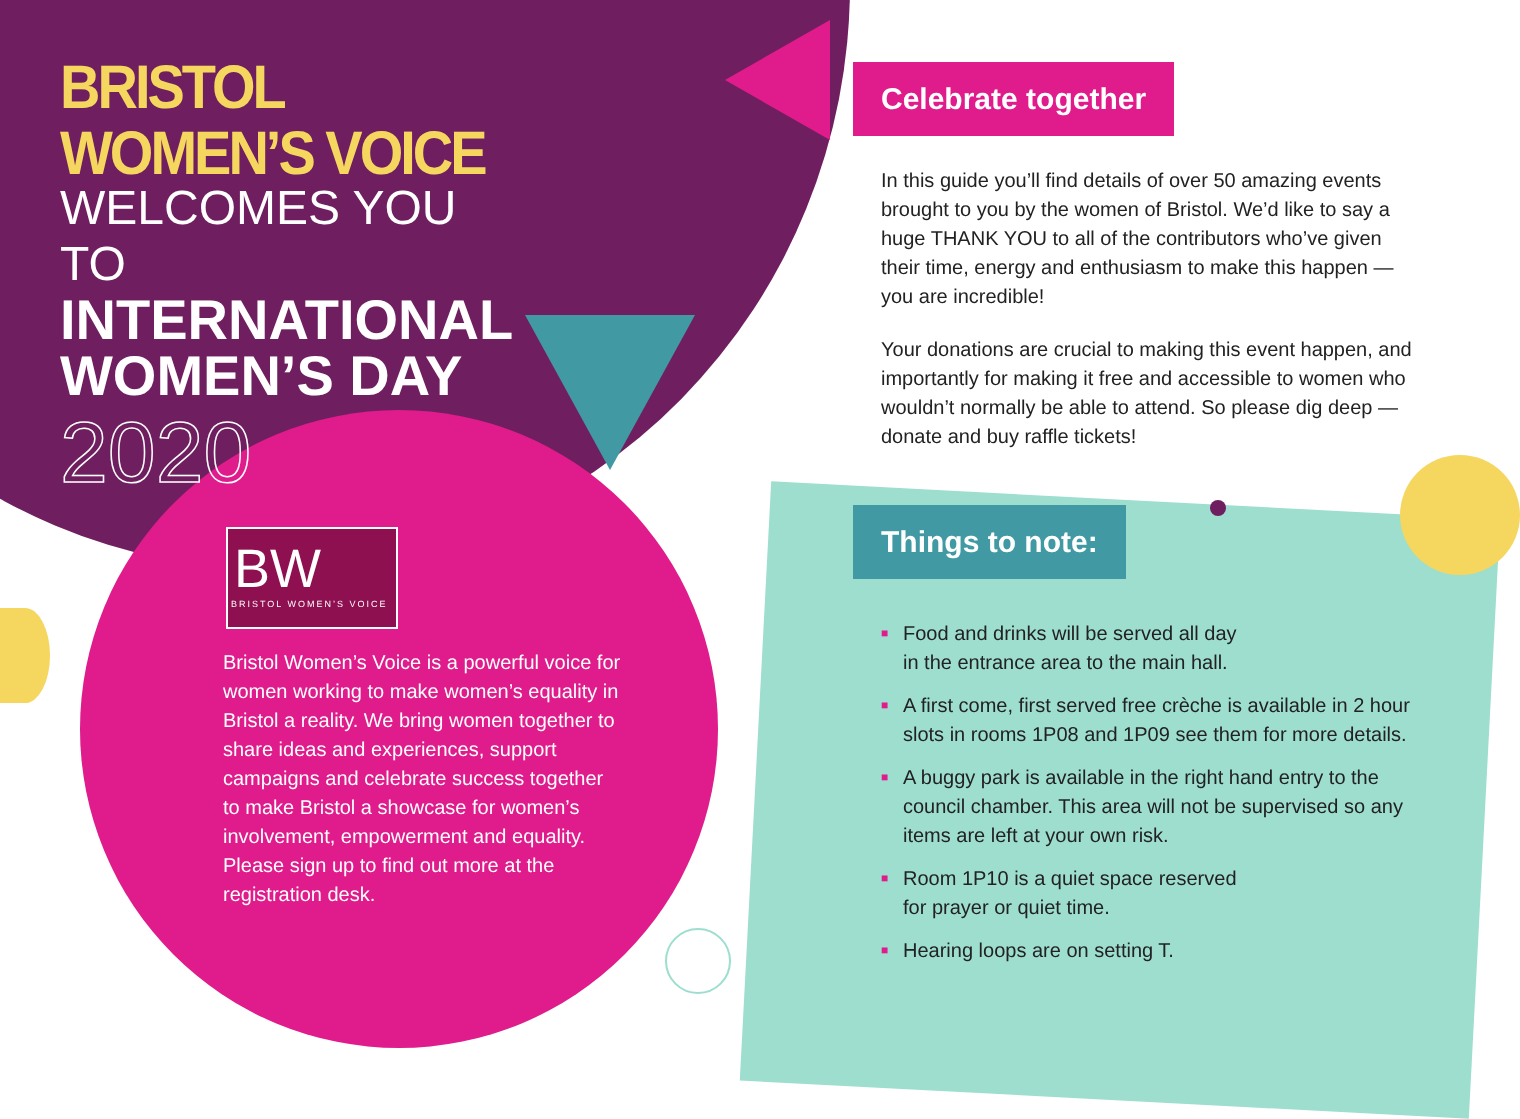BRISTOL WOMEN’S VOICE
WELCOMES YOU TO
INTERNATIONAL WOMEN’S DAY
2020
BW
BRISTOL WOMEN’S VOICE
Bristol Women’s Voice is a powerful voice for women working to make women’s equality in Bristol a reality. We bring women together to share ideas and experiences, support campaigns and celebrate success together to make Bristol a showcase for women’s involvement, empowerment and equality. Please sign up to find out more at the registration desk.
Celebrate together
In this guide you’ll find details of over 50 amazing events brought to you by the women of Bristol. We’d like to say a huge THANK YOU to all of the contributors who’ve given their time, energy and enthusiasm to make this happen — you are incredible!
Your donations are crucial to making this event happen, and importantly for making it free and accessible to women who wouldn’t normally be able to attend. So please dig deep — donate and buy raffle tickets!
Things to note:
■ Food and drinks will be served all day
in the entrance area to the main hall.
■ A first come, first served free crèche is available in 2 hour slots in rooms 1P08 and 1P09 see them for more details.
■ A buggy park is available in the right hand entry to the council chamber. This area will not be supervised so any items are left at your own risk.
■ Room 1P10 is a quiet space reserved
for prayer or quiet time.
■ Hearing loops are on setting T.